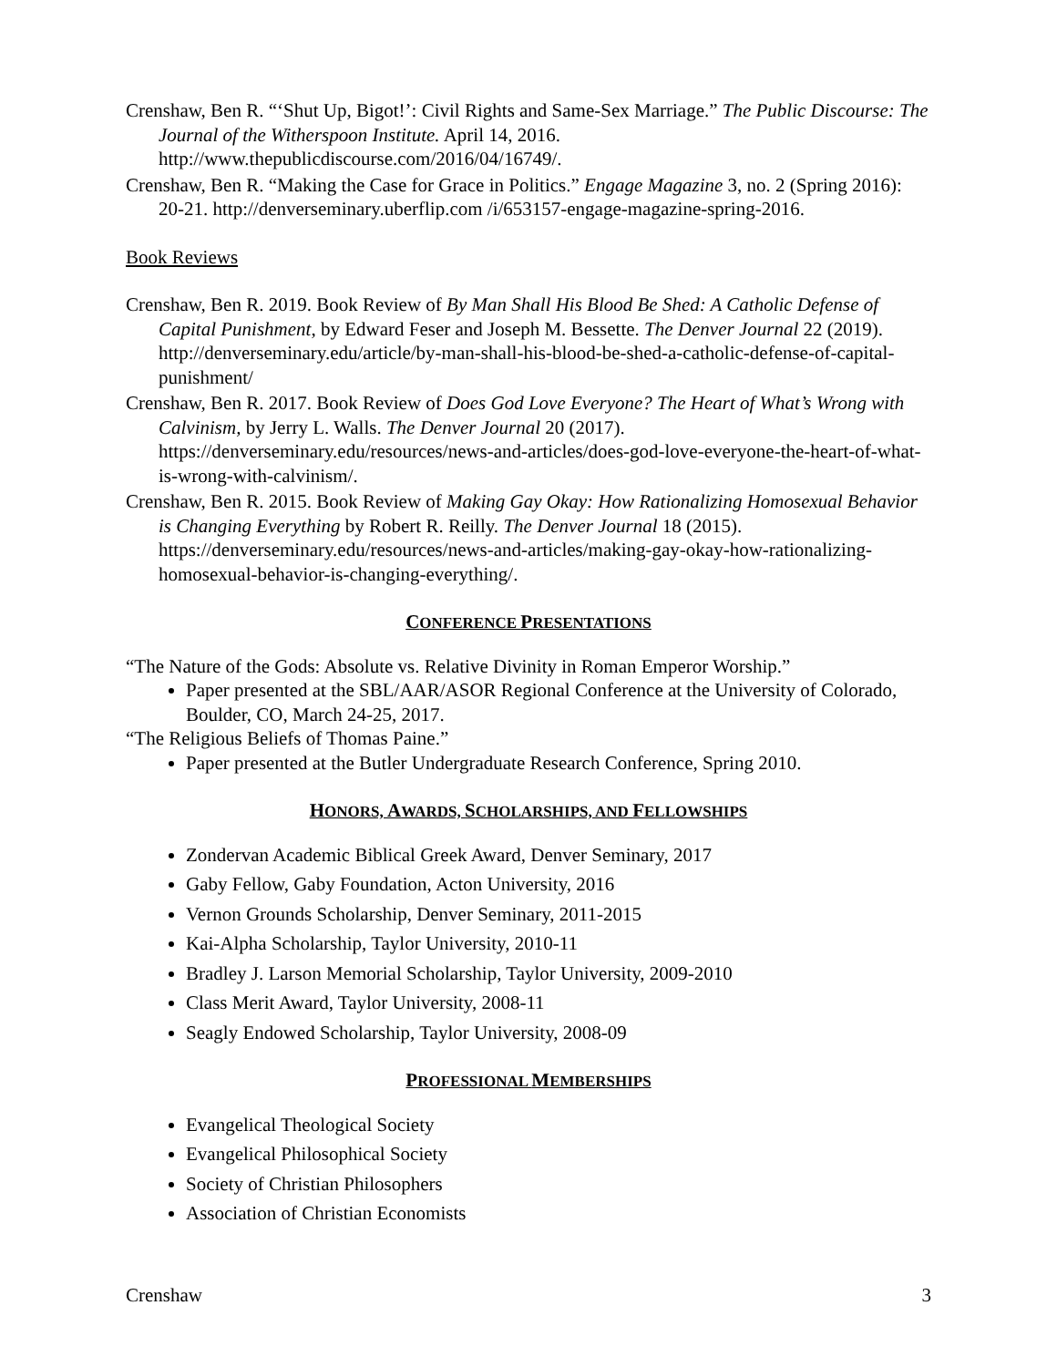Crenshaw, Ben R. “‘Shut Up, Bigot!’: Civil Rights and Same-Sex Marriage.” The Public Discourse: The Journal of the Witherspoon Institute. April 14, 2016. http://www.thepublicdiscourse.com/2016/04/16749/.
Crenshaw, Ben R. “Making the Case for Grace in Politics.” Engage Magazine 3, no. 2 (Spring 2016): 20-21. http://denverseminary.uberflip.com /i/653157-engage-magazine-spring-2016.
Book Reviews
Crenshaw, Ben R. 2019. Book Review of By Man Shall His Blood Be Shed: A Catholic Defense of Capital Punishment, by Edward Feser and Joseph M. Bessette. The Denver Journal 22 (2019). http://denverseminary.edu/article/by-man-shall-his-blood-be-shed-a-catholic-defense-of-capital-punishment/
Crenshaw, Ben R. 2017. Book Review of Does God Love Everyone? The Heart of What’s Wrong with Calvinism, by Jerry L. Walls. The Denver Journal 20 (2017). https://denverseminary.edu/resources/news-and-articles/does-god-love-everyone-the-heart-of-what-is-wrong-with-calvinism/.
Crenshaw, Ben R. 2015. Book Review of Making Gay Okay: How Rationalizing Homosexual Behavior is Changing Everything by Robert R. Reilly. The Denver Journal 18 (2015). https://denverseminary.edu/resources/news-and-articles/making-gay-okay-how-rationalizing-homosexual-behavior-is-changing-everything/.
CONFERENCE PRESENTATIONS
“The Nature of the Gods: Absolute vs. Relative Divinity in Roman Emperor Worship.”
Paper presented at the SBL/AAR/ASOR Regional Conference at the University of Colorado, Boulder, CO, March 24-25, 2017.
“The Religious Beliefs of Thomas Paine.”
Paper presented at the Butler Undergraduate Research Conference, Spring 2010.
HONORS, AWARDS, SCHOLARSHIPS, AND FELLOWSHIPS
Zondervan Academic Biblical Greek Award, Denver Seminary, 2017
Gaby Fellow, Gaby Foundation, Acton University, 2016
Vernon Grounds Scholarship, Denver Seminary, 2011-2015
Kai-Alpha Scholarship, Taylor University, 2010-11
Bradley J. Larson Memorial Scholarship, Taylor University, 2009-2010
Class Merit Award, Taylor University, 2008-11
Seagly Endowed Scholarship, Taylor University, 2008-09
PROFESSIONAL MEMBERSHIPS
Evangelical Theological Society
Evangelical Philosophical Society
Society of Christian Philosophers
Association of Christian Economists
Crenshaw 3